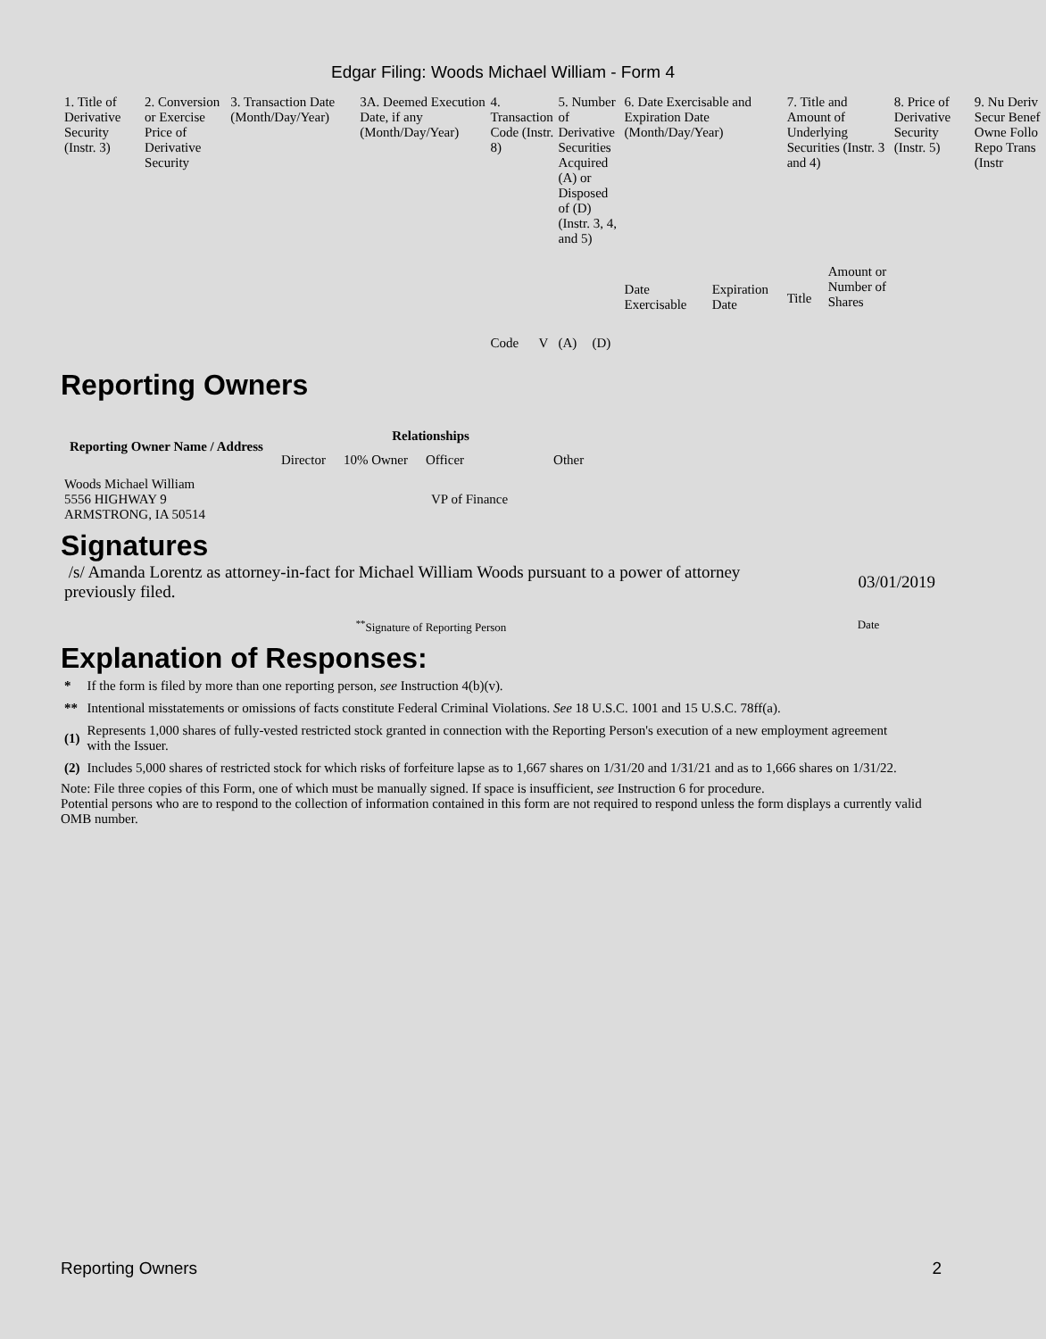Edgar Filing: Woods Michael William - Form 4
| 1. Title of Derivative Security (Instr. 3) | 2. Conversion or Exercise Price of Derivative Security | 3. Transaction Date (Month/Day/Year) | 3A. Deemed Execution Date, if any (Month/Day/Year) | 4. Transaction Code (Instr. 8) | | 5. Number of Derivative Securities Acquired (A) or Disposed of (D) (Instr. 3, 4, and 5) | | 6. Date Exercisable and Expiration Date (Month/Day/Year) | | 7. Title and Amount of Underlying Securities (Instr. 3 and 4) | | 8. Price of Derivative Security (Instr. 5) | 9. Nu Deriv Secur Benef Owne Follo Repo Trans (Instr |
| | | | | Code | V | (A) | (D) | Date Exercisable | Expiration Date | Title | Amount or Number of Shares | | |
Reporting Owners
| Reporting Owner Name / Address | Relationships | | | |
| --- | --- | --- | --- | --- |
| | Director | 10% Owner | Officer | Other |
| Woods Michael William 5556 HIGHWAY 9 ARMSTRONG, IA 50514 | | | VP of Finance | |
Signatures
| /s/ Amanda Lorentz as attorney-in-fact for Michael William Woods pursuant to a power of attorney previously filed. | 03/01/2019 |
| <sup>**</sup> Signature of Reporting Person | Date |
Explanation of Responses:
| * | If the form is filed by more than one reporting person, see Instruction 4(b)(v). |
| ** | Intentional misstatements or omissions of facts constitute Federal Criminal Violations. See 18 U.S.C. 1001 and 15 U.S.C. 78ff(a). |
| (1) | Represents 1,000 shares of fully-vested restricted stock granted in connection with the Reporting Person's execution of a new employment agreement with the Issuer. |
| (2) | Includes 5,000 shares of restricted stock for which risks of forfeiture lapse as to 1,667 shares on 1/31/20 and 1/31/21 and as to 1,666 shares on 1/31/22. |
Note: File three copies of this Form, one of which must be manually signed. If space is insufficient, see Instruction 6 for procedure.
Potential persons who are to respond to the collection of information contained in this form are not required to respond unless the form displays a currently valid OMB number.
Reporting Owners 2